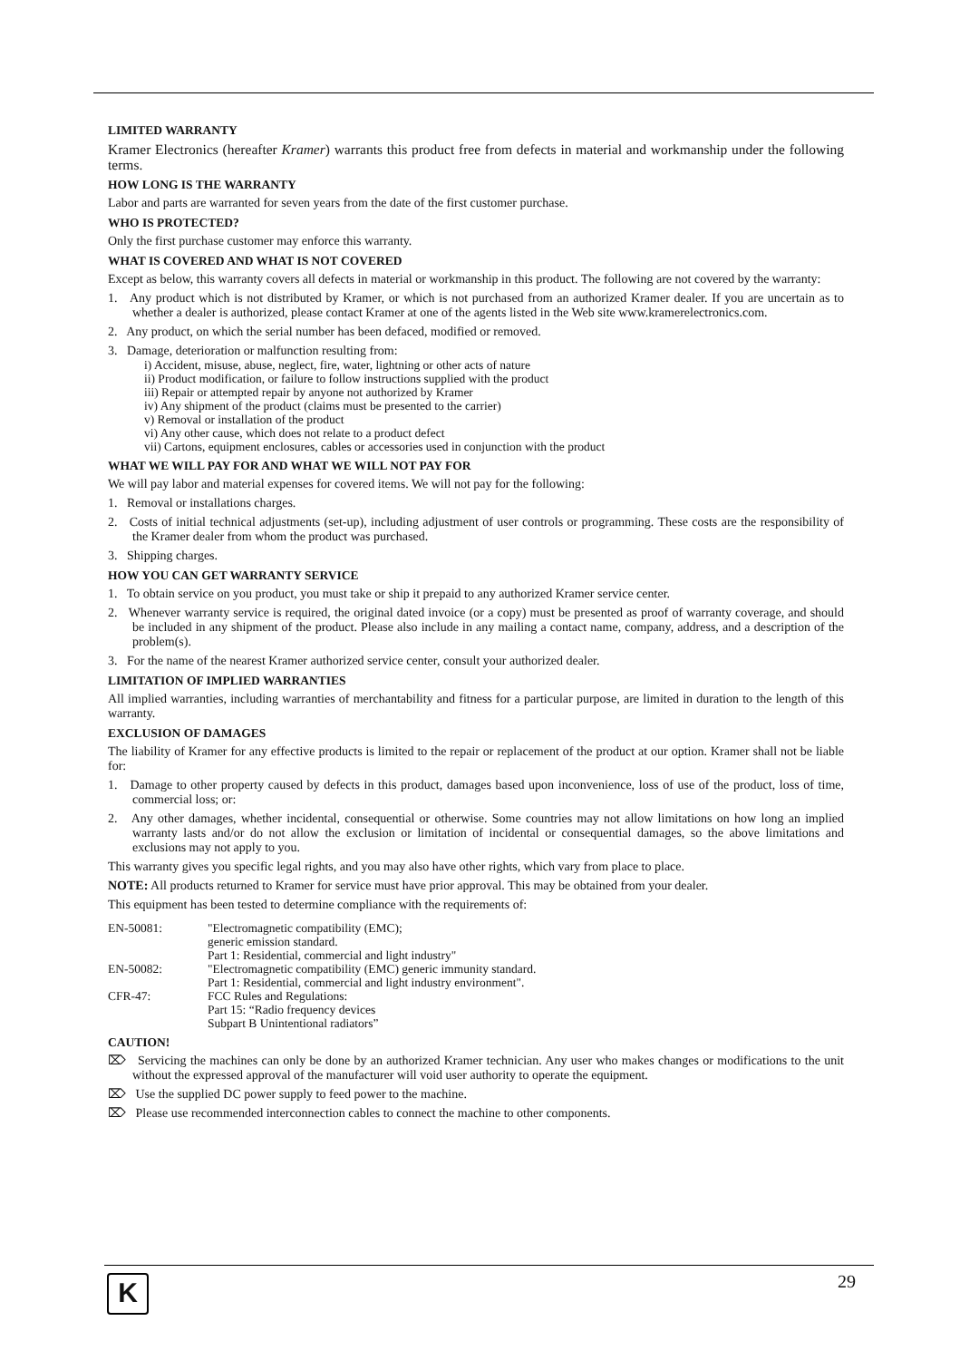LIMITED WARRANTY
Kramer Electronics (hereafter Kramer) warrants this product free from defects in material and workmanship under the following terms.
HOW LONG IS THE WARRANTY
Labor and parts are warranted for seven years from the date of the first customer purchase.
WHO IS PROTECTED?
Only the first purchase customer may enforce this warranty.
WHAT IS COVERED AND WHAT IS NOT COVERED
Except as below, this warranty covers all defects in material or workmanship in this product. The following are not covered by the warranty:
1. Any product which is not distributed by Kramer, or which is not purchased from an authorized Kramer dealer. If you are uncertain as to whether a dealer is authorized, please contact Kramer at one of the agents listed in the Web site www.kramerelectronics.com.
2. Any product, on which the serial number has been defaced, modified or removed.
3. Damage, deterioration or malfunction resulting from:
i) Accident, misuse, abuse, neglect, fire, water, lightning or other acts of nature
ii) Product modification, or failure to follow instructions supplied with the product
iii) Repair or attempted repair by anyone not authorized by Kramer
iv) Any shipment of the product (claims must be presented to the carrier)
v) Removal or installation of the product
vi) Any other cause, which does not relate to a product defect
vii) Cartons, equipment enclosures, cables or accessories used in conjunction with the product
WHAT WE WILL PAY FOR AND WHAT WE WILL NOT PAY FOR
We will pay labor and material expenses for covered items. We will not pay for the following:
1. Removal or installations charges.
2. Costs of initial technical adjustments (set-up), including adjustment of user controls or programming. These costs are the responsibility of the Kramer dealer from whom the product was purchased.
3. Shipping charges.
HOW YOU CAN GET WARRANTY SERVICE
1. To obtain service on you product, you must take or ship it prepaid to any authorized Kramer service center.
2. Whenever warranty service is required, the original dated invoice (or a copy) must be presented as proof of warranty coverage, and should be included in any shipment of the product. Please also include in any mailing a contact name, company, address, and a description of the problem(s).
3. For the name of the nearest Kramer authorized service center, consult your authorized dealer.
LIMITATION OF IMPLIED WARRANTIES
All implied warranties, including warranties of merchantability and fitness for a particular purpose, are limited in duration to the length of this warranty.
EXCLUSION OF DAMAGES
The liability of Kramer for any effective products is limited to the repair or replacement of the product at our option. Kramer shall not be liable for:
1. Damage to other property caused by defects in this product, damages based upon inconvenience, loss of use of the product, loss of time, commercial loss; or:
2. Any other damages, whether incidental, consequential or otherwise. Some countries may not allow limitations on how long an implied warranty lasts and/or do not allow the exclusion or limitation of incidental or consequential damages, so the above limitations and exclusions may not apply to you.
This warranty gives you specific legal rights, and you may also have other rights, which vary from place to place.
NOTE: All products returned to Kramer for service must have prior approval. This may be obtained from your dealer.
This equipment has been tested to determine compliance with the requirements of:
| EN-50081: | "Electromagnetic compatibility (EMC); generic emission standard. Part 1: Residential, commercial and light industry" |
| EN-50082: | "Electromagnetic compatibility (EMC) generic immunity standard. Part 1: Residential, commercial and light industry environment". |
| CFR-47: | FCC Rules and Regulations: Part 15: “Radio frequency devices Subpart B Unintentional radiators” |
CAUTION!
⌦ Servicing the machines can only be done by an authorized Kramer technician. Any user who makes changes or modifications to the unit without the expressed approval of the manufacturer will void user authority to operate the equipment.
⌦ Use the supplied DC power supply to feed power to the machine.
⌦ Please use recommended interconnection cables to connect the machine to other components.
K 29